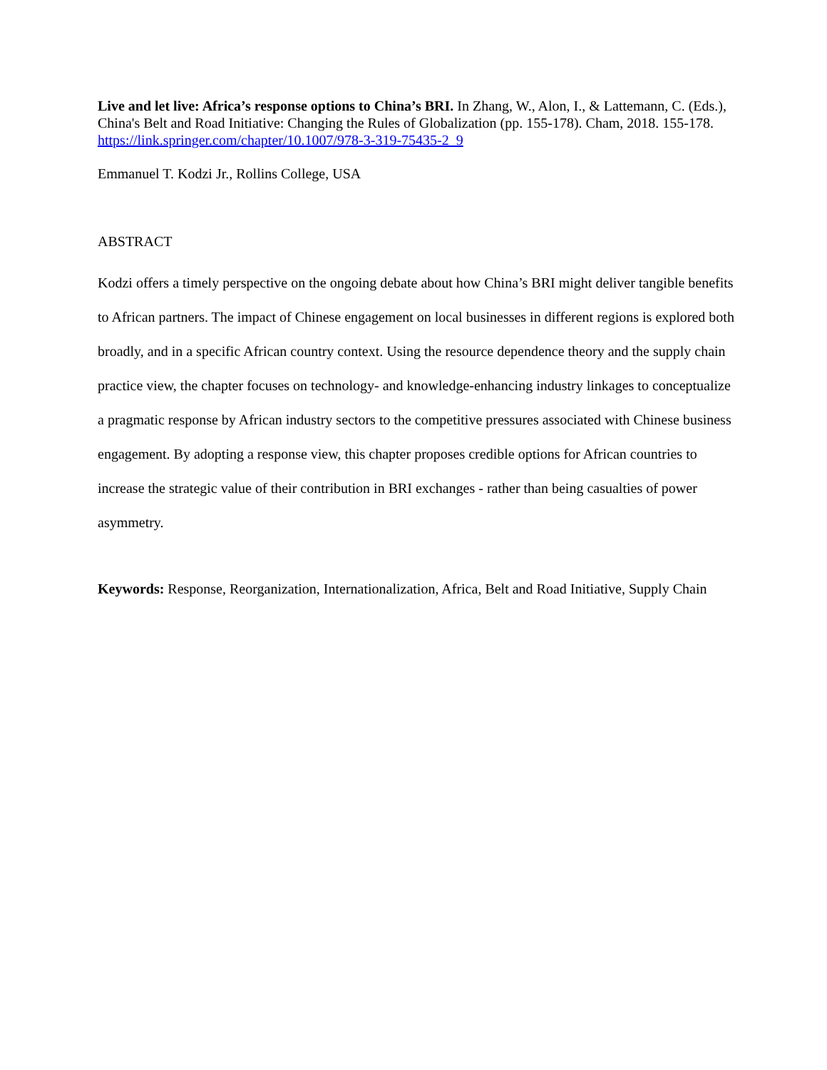Live and let live: Africa’s response options to China’s BRI. In Zhang, W., Alon, I., & Lattemann, C. (Eds.), China's Belt and Road Initiative: Changing the Rules of Globalization (pp. 155-178). Cham, 2018. 155-178. https://link.springer.com/chapter/10.1007/978-3-319-75435-2_9
Emmanuel T. Kodzi Jr., Rollins College, USA
ABSTRACT
Kodzi offers a timely perspective on the ongoing debate about how China’s BRI might deliver tangible benefits to African partners. The impact of Chinese engagement on local businesses in different regions is explored both broadly, and in a specific African country context. Using the resource dependence theory and the supply chain practice view, the chapter focuses on technology- and knowledge-enhancing industry linkages to conceptualize a pragmatic response by African industry sectors to the competitive pressures associated with Chinese business engagement. By adopting a response view, this chapter proposes credible options for African countries to increase the strategic value of their contribution in BRI exchanges - rather than being casualties of power asymmetry.
Keywords: Response, Reorganization, Internationalization, Africa, Belt and Road Initiative, Supply Chain